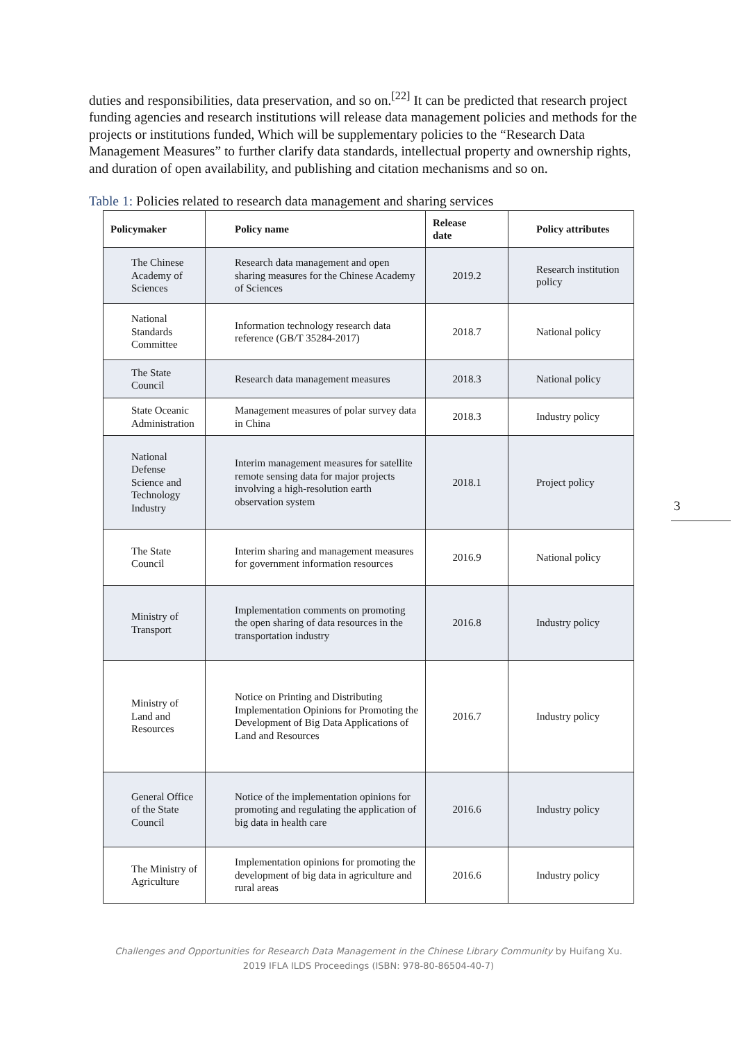duties and responsibilities, data preservation, and so on.<sup>[22]</sup> It can be predicted that research project funding agencies and research institutions will release data management policies and methods for the projects or institutions funded, Which will be supplementary policies to the “Research Data Management Measures” to further clarify data standards, intellectual property and ownership rights, and duration of open availability, and publishing and citation mechanisms and so on.
Table 1: Policies related to research data management and sharing services
| Policymaker | Policy name | Release date | Policy attributes |
| --- | --- | --- | --- |
| The Chinese Academy of Sciences | Research data management and open sharing measures for the Chinese Academy of Sciences | 2019.2 | Research institution policy |
| National Standards Committee | Information technology research data reference (GB/T 35284-2017) | 2018.7 | National policy |
| The State Council | Research data management measures | 2018.3 | National policy |
| State Oceanic Administration | Management measures of polar survey data in China | 2018.3 | Industry policy |
| National Defense Science and Technology Industry | Interim management measures for satellite remote sensing data for major projects involving a high-resolution earth observation system | 2018.1 | Project policy |
| The State Council | Interim sharing and management measures for government information resources | 2016.9 | National policy |
| Ministry of Transport | Implementation comments on promoting the open sharing of data resources in the transportation industry | 2016.8 | Industry policy |
| Ministry of Land and Resources | Notice on Printing and Distributing Implementation Opinions for Promoting the Development of Big Data Applications of Land and Resources | 2016.7 | Industry policy |
| General Office of the State Council | Notice of the implementation opinions for promoting and regulating the application of big data in health care | 2016.6 | Industry policy |
| The Ministry of Agriculture | Implementation opinions for promoting the development of big data in agriculture and rural areas | 2016.6 | Industry policy |
3
Challenges and Opportunities for Research Data Management in the Chinese Library Community by Huifang Xu.
2019 IFLA ILDS Proceedings (ISBN: 978-80-86504-40-7)